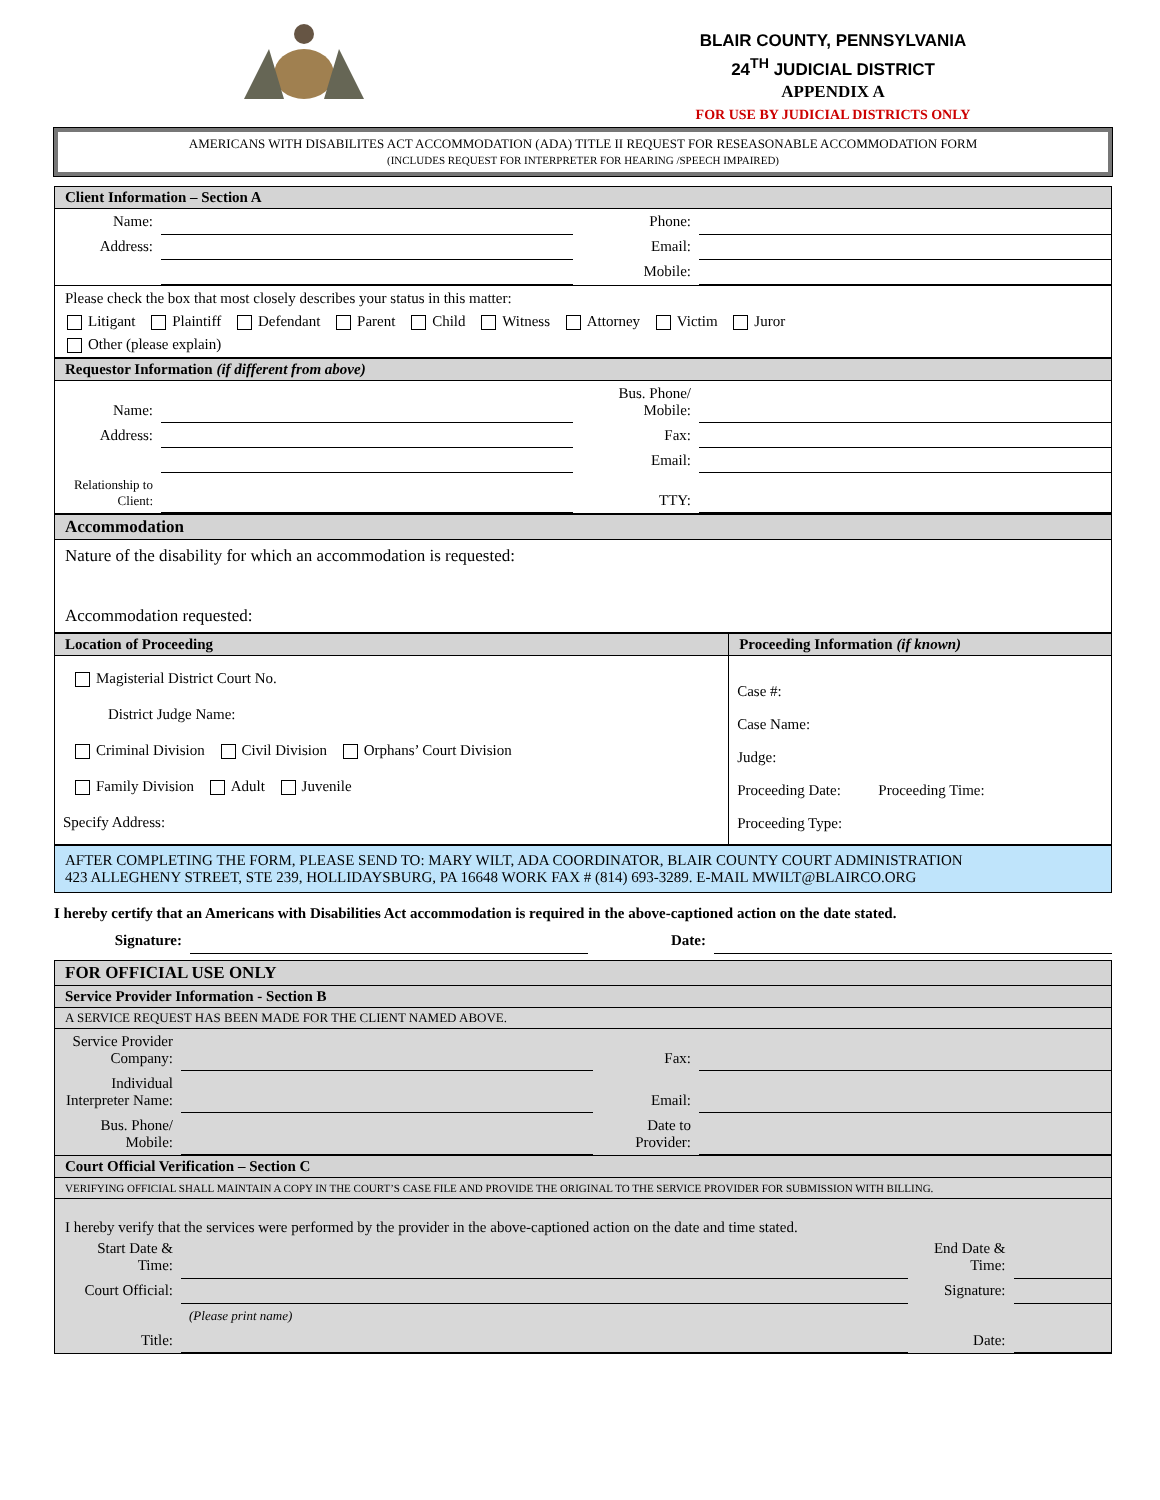BLAIR COUNTY, PENNSYLVANIA
24<sup>TH</sup> JUDICIAL DISTRICT
APPENDIX A
FOR USE BY JUDICIAL DISTRICTS ONLY
AMERICANS WITH DISABILITES ACT ACCOMMODATION (ADA) TITLE II REQUEST FOR RESEASONABLE ACCOMMODATION FORM
(INCLUDES REQUEST FOR INTERPRETER FOR HEARING /SPEECH IMPAIRED)
Client Information – Section A
| Name: | | Phone: | |
| Address: | | Email: | |
| | | Mobile: | |
Please check the box that most closely describes your status in this matter:
Litigant Plaintiff Defendant Parent Child Witness Attorney Victim Juror
Other (please explain)
Requestor Information (if different from above)
| Name: | | Bus. Phone/ Mobile: | |
| Address: | | Fax: | |
| | | Email: | |
| Relationship to Client: | | TTY: | |
Accommodation
Nature of the disability for which an accommodation is requested:
Accommodation requested:
| Location of Proceeding | Proceeding Information (if known) |
| Magisterial District Court No. District Judge Name: Criminal Division Civil Division Orphans’ Court Division Family Division Adult Juvenile Specify Address: | Case #: Case Name: Judge: Proceeding Date: Proceeding Time: Proceeding Type: |
AFTER COMPLETING THE FORM, PLEASE SEND TO: MARY WILT, ADA COORDINATOR, BLAIR COUNTY COURT ADMINISTRATION
423 ALLEGHENY STREET, STE 239, HOLLIDAYSBURG, PA 16648 WORK FAX # (814) 693-3289. E-MAIL MWILT@BLAIRCO.ORG
I hereby certify that an Americans with Disabilities Act accommodation is required in the above-captioned action on the date stated.
| Signature: | | Date: | |
FOR OFFICIAL USE ONLY
Service Provider Information - Section B
A SERVICE REQUEST HAS BEEN MADE FOR THE CLIENT NAMED ABOVE.
| Service Provider Company: | | Fax: | |
| Individual Interpreter Name: | | Email: | |
| Bus. Phone/ Mobile: | | Date to Provider: | |
Court Official Verification – Section C
VERIFYING OFFICIAL SHALL MAINTAIN A COPY IN THE COURT’S CASE FILE AND PROVIDE THE ORIGINAL TO THE SERVICE PROVIDER FOR SUBMISSION WITH BILLING.
I hereby verify that the services were performed by the provider in the above-captioned action on the date and time stated.
| Start Date & Time: | | End Date & Time: | |
| Court Official: | | Signature: | |
| | (Please print name) | | |
| Title: | | Date: | |